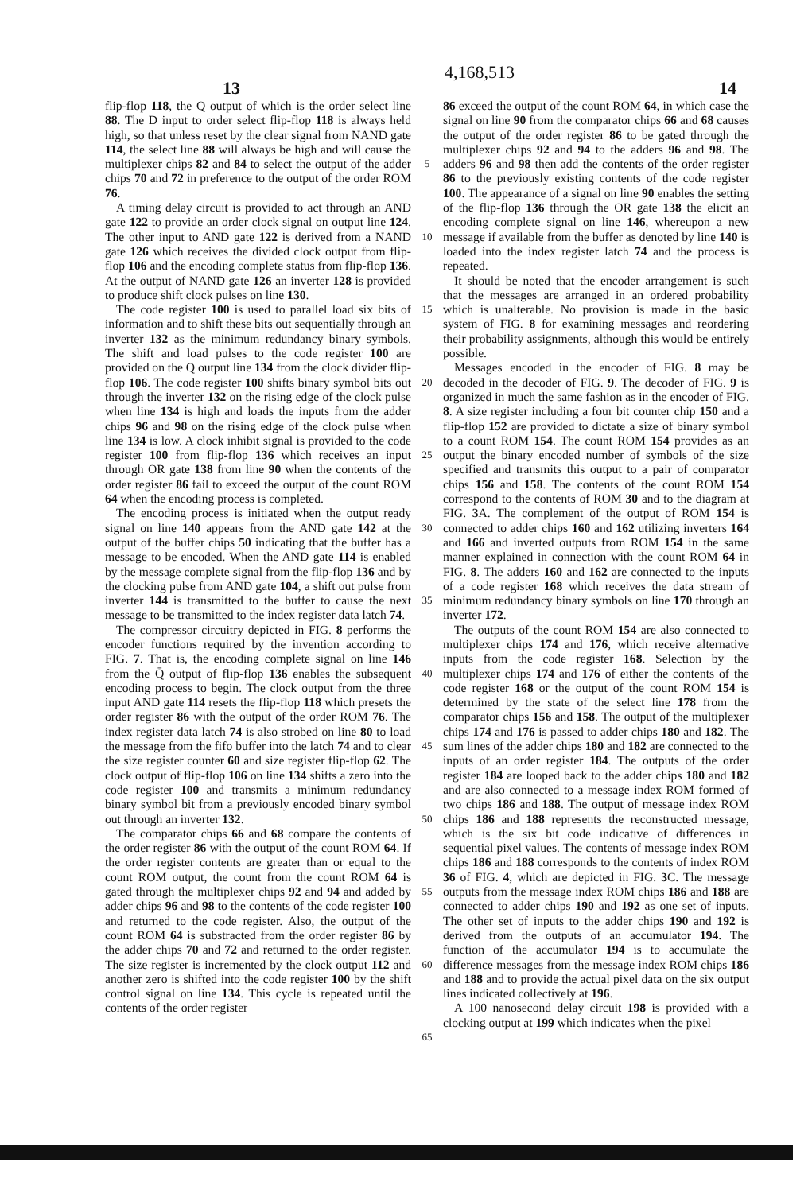13 4,168,513 14
flip-flop 118, the Q output of which is the order select line 88. The D input to order select flip-flop 118 is always held high, so that unless reset by the clear signal from NAND gate 114, the select line 88 will always be high and will cause the multiplexer chips 82 and 84 to select the output of the adder chips 70 and 72 in preference to the output of the order ROM 76.
A timing delay circuit is provided to act through an AND gate 122 to provide an order clock signal on output line 124. The other input to AND gate 122 is derived from a NAND gate 126 which receives the divided clock output from flip-flop 106 and the encoding complete status from flip-flop 136. At the output of NAND gate 126 an inverter 128 is provided to produce shift clock pulses on line 130.
The code register 100 is used to parallel load six bits of information and to shift these bits out sequentially through an inverter 132 as the minimum redundancy binary symbols. The shift and load pulses to the code register 100 are provided on the Q output line 134 from the clock divider flip-flop 106. The code register 100 shifts binary symbol bits out through the inverter 132 on the rising edge of the clock pulse when line 134 is high and loads the inputs from the adder chips 96 and 98 on the rising edge of the clock pulse when line 134 is low. A clock inhibit signal is provided to the code register 100 from flip-flop 136 which receives an input through OR gate 138 from line 90 when the contents of the order register 86 fail to exceed the output of the count ROM 64 when the encoding process is completed.
The encoding process is initiated when the output ready signal on line 140 appears from the AND gate 142 at the output of the buffer chips 50 indicating that the buffer has a message to be encoded. When the AND gate 114 is enabled by the message complete signal from the flip-flop 136 and by the clocking pulse from AND gate 104, a shift out pulse from inverter 144 is transmitted to the buffer to cause the next message to be transmitted to the index register data latch 74.
The compressor circuitry depicted in FIG. 8 performs the encoder functions required by the invention according to FIG. 7. That is, the encoding complete signal on line 146 from the Q̄ output of flip-flop 136 enables the subsequent encoding process to begin. The clock output from the three input AND gate 114 resets the flip-flop 118 which presets the order register 86 with the output of the order ROM 76. The index register data latch 74 is also strobed on line 80 to load the message from the fifo buffer into the latch 74 and to clear the size register counter 60 and size register flip-flop 62. The clock output of flip-flop 106 on line 134 shifts a zero into the code register 100 and transmits a minimum redundancy binary symbol bit from a previously encoded binary symbol out through an inverter 132.
The comparator chips 66 and 68 compare the contents of the order register 86 with the output of the count ROM 64. If the order register contents are greater than or equal to the count ROM output, the count from the count ROM 64 is gated through the multiplexer chips 92 and 94 and added by adder chips 96 and 98 to the contents of the code register 100 and returned to the code register. Also, the output of the count ROM 64 is substracted from the order register 86 by the adder chips 70 and 72 and returned to the order register. The size register is incremented by the clock output 112 and another zero is shifted into the code register 100 by the shift control signal on line 134. This cycle is repeated until the contents of the order register
5
10
15
20
25
30
35
40
45
50
55
60
65
86 exceed the output of the count ROM 64, in which case the signal on line 90 from the comparator chips 66 and 68 causes the output of the order register 86 to be gated through the multiplexer chips 92 and 94 to the adders 96 and 98. The adders 96 and 98 then add the contents of the order register 86 to the previously existing contents of the code register 100. The appearance of a signal on line 90 enables the setting of the flip-flop 136 through the OR gate 138 the elicit an encoding complete signal on line 146, whereupon a new message if available from the buffer as denoted by line 140 is loaded into the index register latch 74 and the process is repeated.
It should be noted that the encoder arrangement is such that the messages are arranged in an ordered probability which is unalterable. No provision is made in the basic system of FIG. 8 for examining messages and reordering their probability assignments, although this would be entirely possible.
Messages encoded in the encoder of FIG. 8 may be decoded in the decoder of FIG. 9. The decoder of FIG. 9 is organized in much the same fashion as in the encoder of FIG. 8. A size register including a four bit counter chip 150 and a flip-flop 152 are provided to dictate a size of binary symbol to a count ROM 154. The count ROM 154 provides as an output the binary encoded number of symbols of the size specified and transmits this output to a pair of comparator chips 156 and 158. The contents of the count ROM 154 correspond to the contents of ROM 30 and to the diagram at FIG. 3 A. The complement of the output of ROM 154 is connected to adder chips 160 and 162 utilizing inverters 164 and 166 and inverted outputs from ROM 154 in the same manner explained in connection with the count ROM 64 in FIG. 8. The adders 160 and 162 are connected to the inputs of a code register 168 which receives the data stream of minimum redundancy binary symbols on line 170 through an inverter 172.
The outputs of the count ROM 154 are also connected to multiplexer chips 174 and 176, which receive alternative inputs from the code register 168. Selection by the multiplexer chips 174 and 176 of either the contents of the code register 168 or the output of the count ROM 154 is determined by the state of the select line 178 from the comparator chips 156 and 158. The output of the multiplexer chips 174 and 176 is passed to adder chips 180 and 182. The sum lines of the adder chips 180 and 182 are connected to the inputs of an order register 184. The outputs of the order register 184 are looped back to the adder chips 180 and 182 and are also connected to a message index ROM formed of two chips 186 and 188. The output of message index ROM chips 186 and 188 represents the reconstructed message, which is the six bit code indicative of differences in sequential pixel values. The contents of message index ROM chips 186 and 188 corresponds to the contents of index ROM 36 of FIG. 4, which are depicted in FIG. 3 C. The message outputs from the message index ROM chips 186 and 188 are connected to adder chips 190 and 192 as one set of inputs. The other set of inputs to the adder chips 190 and 192 is derived from the outputs of an accumulator 194. The function of the accumulator 194 is to accumulate the difference messages from the message index ROM chips 186 and 188 and to provide the actual pixel data on the six output lines indicated collectively at 196.
A 100 nanosecond delay circuit 198 is provided with a clocking output at 199 which indicates when the pixel